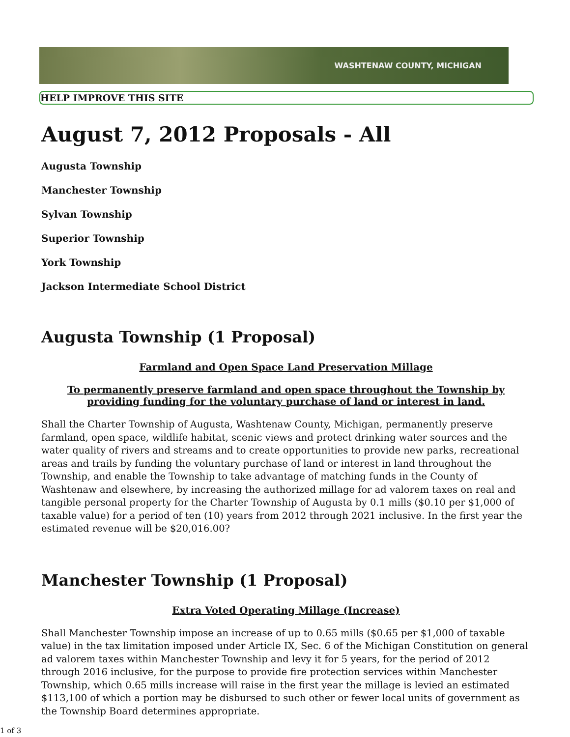WASHTENAW COUNTY, MICHIGAN
HELP IMPROVE THIS SITE
August 7, 2012 Proposals - All
Augusta Township
Manchester Township
Sylvan Township
Superior Township
York Township
Jackson Intermediate School District
Augusta Township (1 Proposal)
Farmland and Open Space Land Preservation Millage
To permanently preserve farmland and open space throughout the Township by providing funding for the voluntary purchase of land or interest in land.
Shall the Charter Township of Augusta, Washtenaw County, Michigan, permanently preserve farmland, open space, wildlife habitat, scenic views and protect drinking water sources and the water quality of rivers and streams and to create opportunities to provide new parks, recreational areas and trails by funding the voluntary purchase of land or interest in land throughout the Township, and enable the Township to take advantage of matching funds in the County of Washtenaw and elsewhere, by increasing the authorized millage for ad valorem taxes on real and tangible personal property for the Charter Township of Augusta by 0.1 mills ($0.10 per $1,000 of taxable value) for a period of ten (10) years from 2012 through 2021 inclusive. In the first year the estimated revenue will be $20,016.00?
Manchester Township (1 Proposal)
Extra Voted Operating Millage (Increase)
Shall Manchester Township impose an increase of up to 0.65 mills ($0.65 per $1,000 of taxable value) in the tax limitation imposed under Article IX, Sec. 6 of the Michigan Constitution on general ad valorem taxes within Manchester Township and levy it for 5 years, for the period of 2012 through 2016 inclusive, for the purpose to provide fire protection services within Manchester Township, which 0.65 mills increase will raise in the first year the millage is levied an estimated $113,100 of which a portion may be disbursed to such other or fewer local units of government as the Township Board determines appropriate.
1 of 3